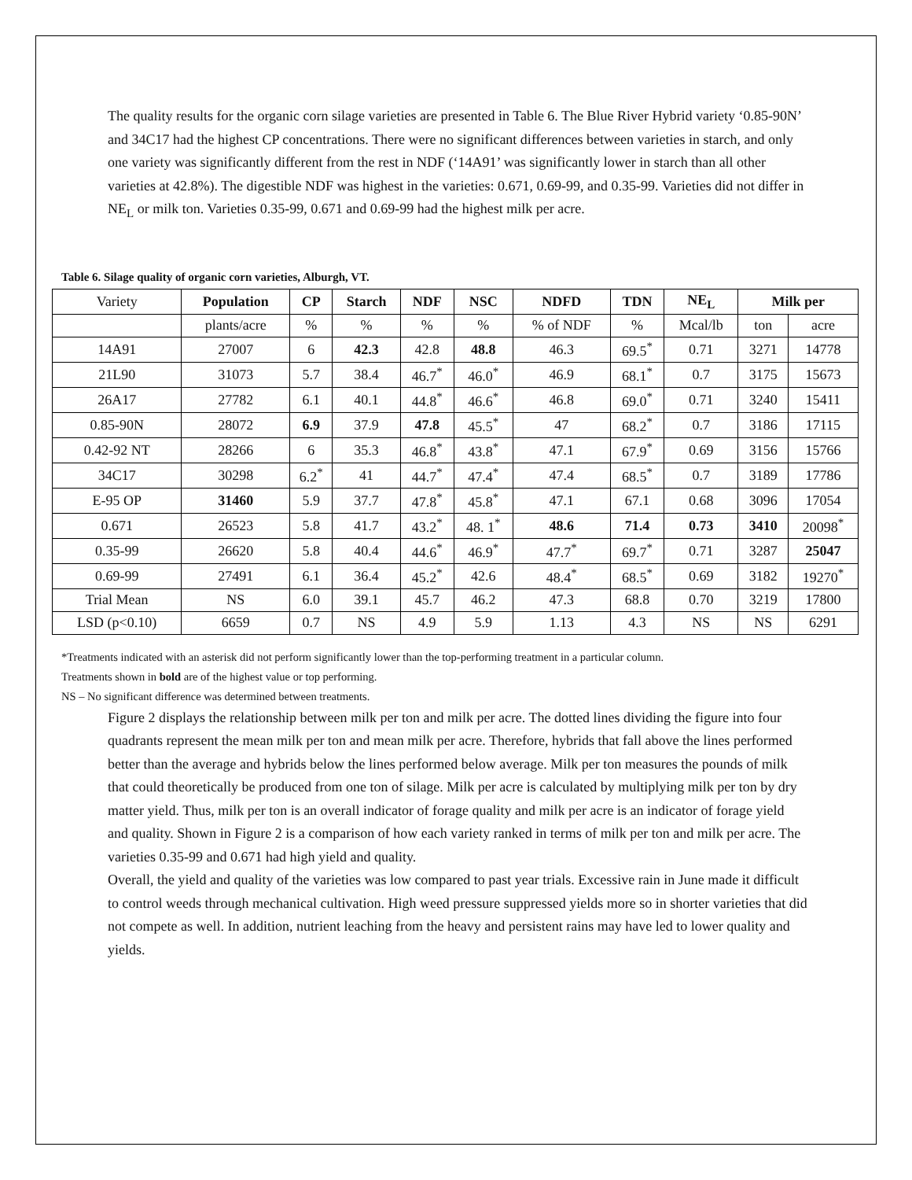The quality results for the organic corn silage varieties are presented in Table 6. The Blue River Hybrid variety ‘0.85-90N’ and 34C17 had the highest CP concentrations. There were no significant differences between varieties in starch, and only one variety was significantly different from the rest in NDF (‘14A91’ was significantly lower in starch than all other varieties at 42.8%). The digestible NDF was highest in the varieties: 0.671, 0.69-99, and 0.35-99. Varieties did not differ in NE<sub>L</sub> or milk ton. Varieties 0.35-99, 0.671 and 0.69-99 had the highest milk per acre.
Table 6. Silage quality of organic corn varieties, Alburgh, VT.
| Variety | Population | CP | Starch | NDF | NSC | NDFD | TDN | NE<sub>L</sub> | Milk per | |
| | plants/acre | % | % | % | % | % of NDF | % | Mcal/lb | ton | acre |
| 14A91 | 27007 | 6 | 42.3 | 42.8 | 48.8 | 46.3 | 69.5<sup>*</sup> | 0.71 | 3271 | 14778 |
| 21L90 | 31073 | 5.7 | 38.4 | 46.7<sup>*</sup> | 46.0<sup>*</sup> | 46.9 | 68.1<sup>*</sup> | 0.7 | 3175 | 15673 |
| 26A17 | 27782 | 6.1 | 40.1 | 44.8<sup>*</sup> | 46.6<sup>*</sup> | 46.8 | 69.0<sup>*</sup> | 0.71 | 3240 | 15411 |
| 0.85-90N | 28072 | 6.9 | 37.9 | 47.8 | 45.5<sup>*</sup> | 47 | 68.2<sup>*</sup> | 0.7 | 3186 | 17115 |
| 0.42-92 NT | 28266 | 6 | 35.3 | 46.8<sup>*</sup> | 43.8<sup>*</sup> | 47.1 | 67.9<sup>*</sup> | 0.69 | 3156 | 15766 |
| 34C17 | 30298 | 6.2<sup>*</sup> | 41 | 44.7<sup>*</sup> | 47.4<sup>*</sup> | 47.4 | 68.5<sup>*</sup> | 0.7 | 3189 | 17786 |
| E-95 OP | 31460 | 5.9 | 37.7 | 47.8<sup>*</sup> | 45.8<sup>*</sup> | 47.1 | 67.1 | 0.68 | 3096 | 17054 |
| 0.671 | 26523 | 5.8 | 41.7 | 43.2<sup>*</sup> | 48. 1<sup>*</sup> | 48.6 | 71.4 | 0.73 | 3410 | 20098<sup>*</sup> |
| 0.35-99 | 26620 | 5.8 | 40.4 | 44.6<sup>*</sup> | 46.9<sup>*</sup> | 47.7<sup>*</sup> | 69.7<sup>*</sup> | 0.71 | 3287 | 25047 |
| 0.69-99 | 27491 | 6.1 | 36.4 | 45.2<sup>*</sup> | 42.6 | 48.4<sup>*</sup> | 68.5<sup>*</sup> | 0.69 | 3182 | 19270<sup>*</sup> |
| Trial Mean | NS | 6.0 | 39.1 | 45.7 | 46.2 | 47.3 | 68.8 | 0.70 | 3219 | 17800 |
| LSD (p<0.10) | 6659 | 0.7 | NS | 4.9 | 5.9 | 1.13 | 4.3 | NS | NS | 6291 |
*Treatments indicated with an asterisk did not perform significantly lower than the top-performing treatment in a particular column.
Treatments shown in bold are of the highest value or top performing.
NS – No significant difference was determined between treatments.
Figure 2 displays the relationship between milk per ton and milk per acre. The dotted lines dividing the figure into four quadrants represent the mean milk per ton and mean milk per acre. Therefore, hybrids that fall above the lines performed better than the average and hybrids below the lines performed below average. Milk per ton measures the pounds of milk that could theoretically be produced from one ton of silage. Milk per acre is calculated by multiplying milk per ton by dry matter yield. Thus, milk per ton is an overall indicator of forage quality and milk per acre is an indicator of forage yield and quality. Shown in Figure 2 is a comparison of how each variety ranked in terms of milk per ton and milk per acre. The varieties 0.35-99 and 0.671 had high yield and quality.
Overall, the yield and quality of the varieties was low compared to past year trials. Excessive rain in June made it difficult to control weeds through mechanical cultivation. High weed pressure suppressed yields more so in shorter varieties that did not compete as well. In addition, nutrient leaching from the heavy and persistent rains may have led to lower quality and yields.